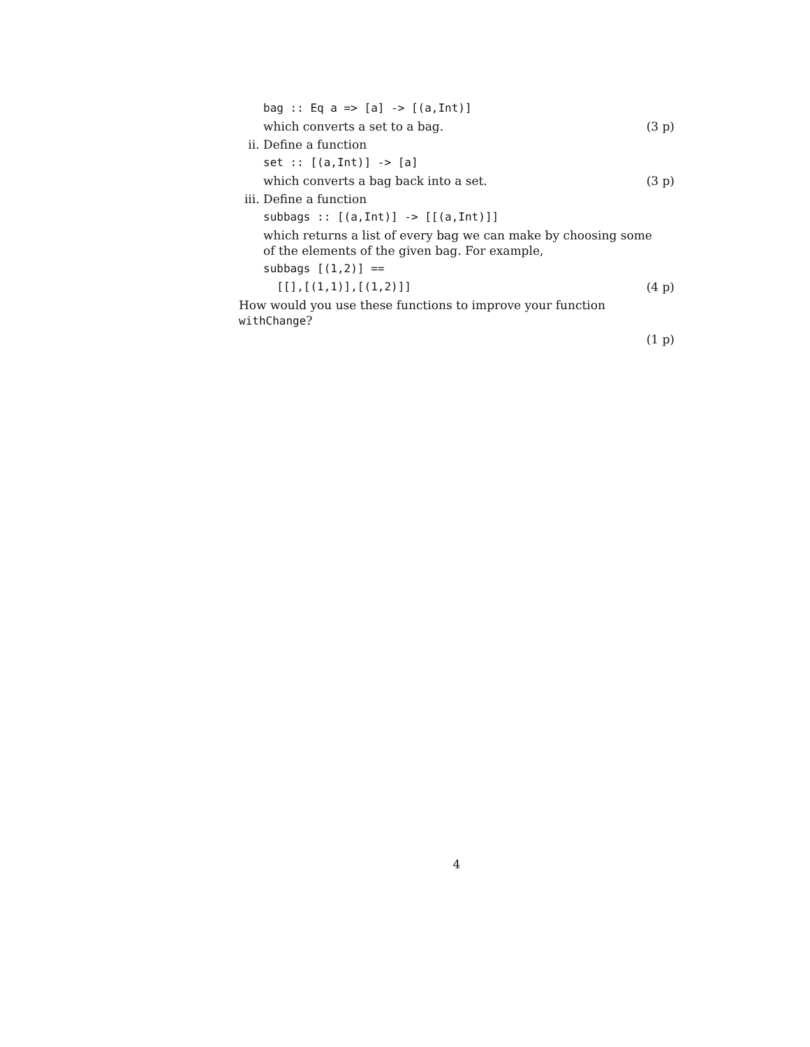bag :: Eq a => [a] -> [(a,Int)]
which converts a set to a bag. (3 p)
ii. Define a function
set :: [(a,Int)] -> [a]
which converts a bag back into a set. (3 p)
iii. Define a function
subbags :: [(a,Int)] -> [[(a,Int)]]
which returns a list of every bag we can make by choosing some
of the elements of the given bag. For example,
subbags [(1,2)] ==
[[],[(1,1)],[(1,2)]] (4 p)
How would you use these functions to improve your function withChange?
(1 p)
4